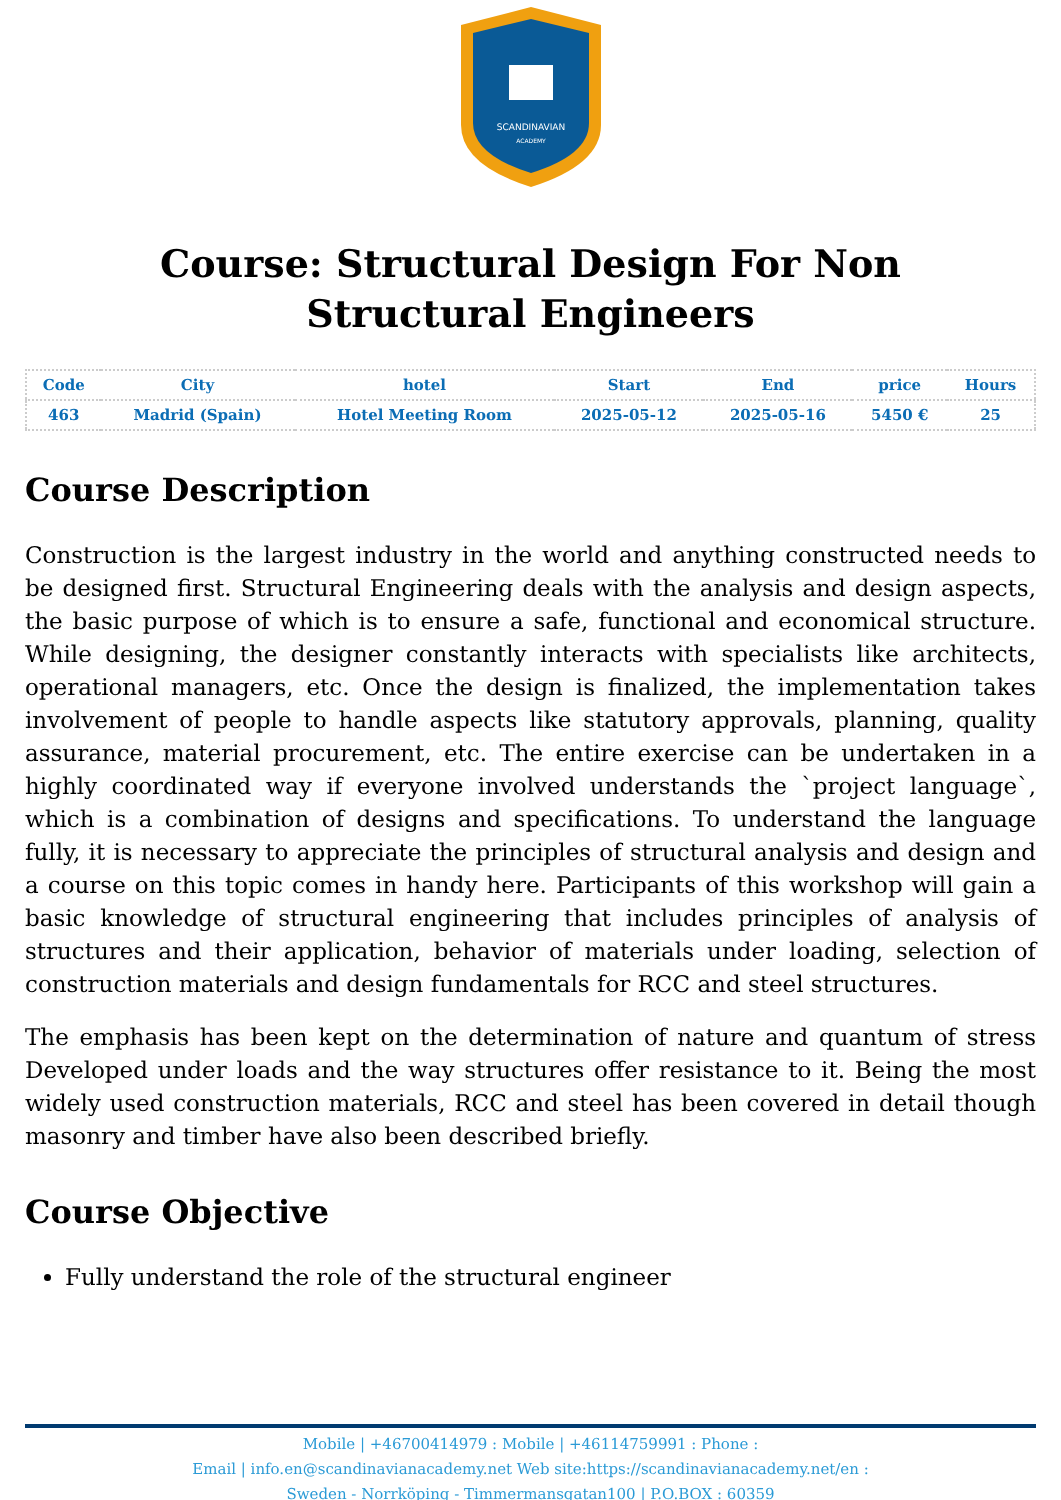SCANDINAVIAN
ACADEMY
Course: Structural Design For Non Structural Engineers
| Code | City | hotel | Start | End | price | Hours |
| --- | --- | --- | --- | --- | --- | --- |
| 463 | Madrid (Spain) | Hotel Meeting Room | 2025-05-12 | 2025-05-16 | 5450 € | 25 |
Course Description
Construction is the largest industry in the world and anything constructed needs to be designed first. Structural Engineering deals with the analysis and design aspects, the basic purpose of which is to ensure a safe, functional and economical structure. While designing, the designer constantly interacts with specialists like architects, operational managers, etc. Once the design is finalized, the implementation takes involvement of people to handle aspects like statutory approvals, planning, quality assurance, material procurement, etc. The entire exercise can be undertaken in a highly coordinated way if everyone involved understands the `project language`, which is a combination of designs and specifications. To understand the language fully, it is necessary to appreciate the principles of structural analysis and design and a course on this topic comes in handy here. Participants of this workshop will gain a basic knowledge of structural engineering that includes principles of analysis of structures and their application, behavior of materials under loading, selection of construction materials and design fundamentals for RCC and steel structures.
The emphasis has been kept on the determination of nature and quantum of stress Developed under loads and the way structures offer resistance to it. Being the most widely used construction materials, RCC and steel has been covered in detail though masonry and timber have also been described briefly.
Course Objective
Fully understand the role of the structural engineer
Mobile | +46700414979 : Mobile | +46114759991 : Phone :
Email | info.en@scandinavianacademy.net Web site:https://scandinavianacademy.net/en :
Sweden - Norrköping - Timmermansgatan100 | P.O.BOX : 60359